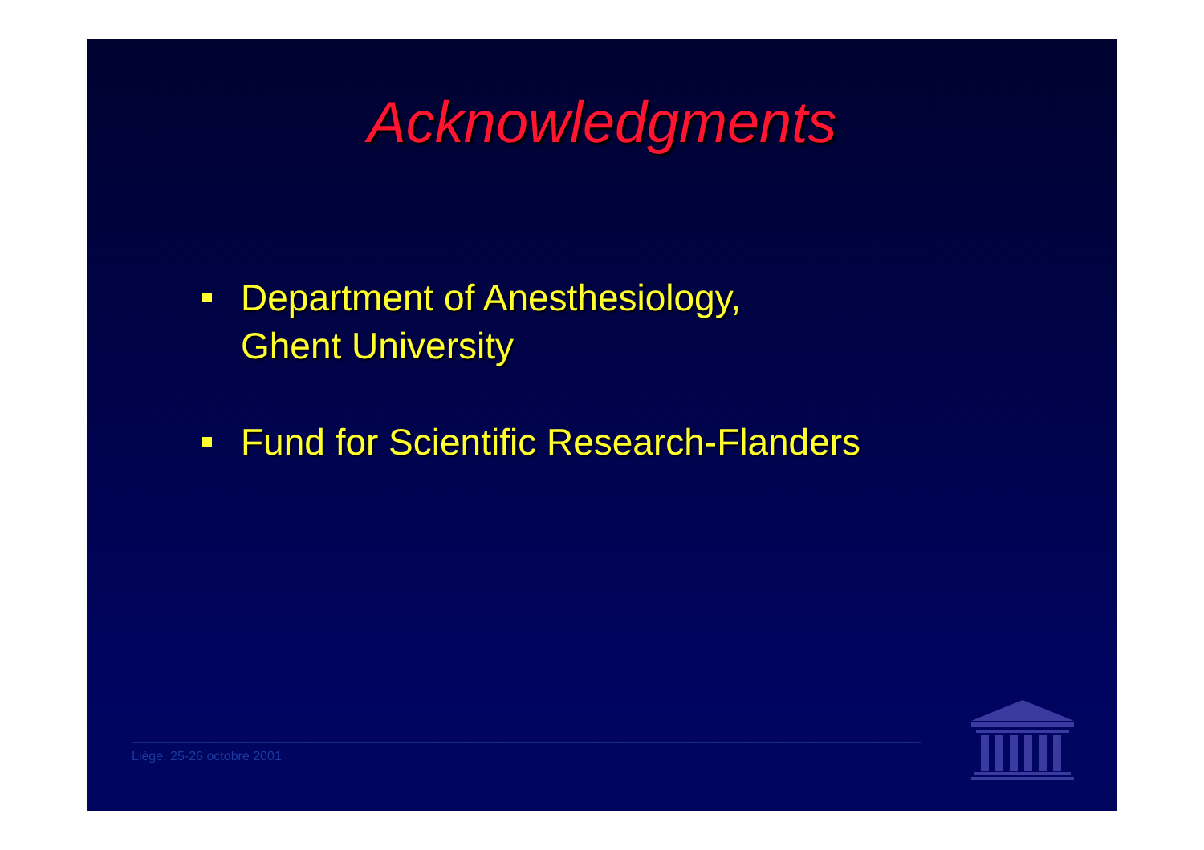Acknowledgments
Department of Anesthesiology,
Ghent University
Fund for Scientific Research-Flanders
Liège, 25-26 octobre 2001